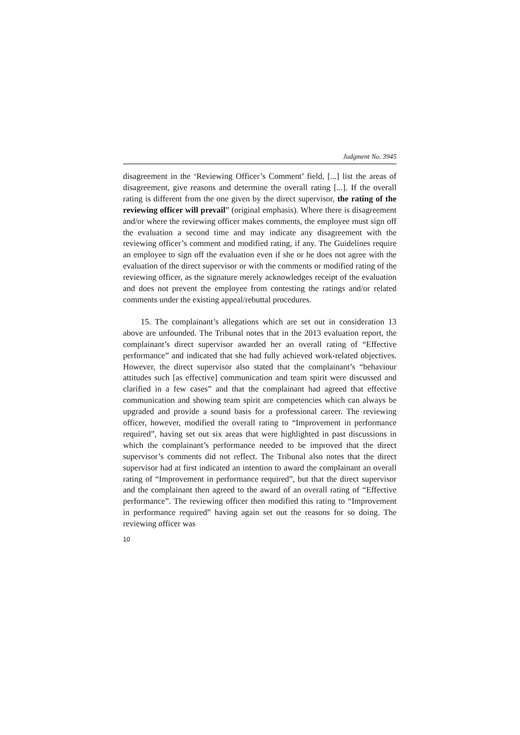Judgment No. 3945
disagreement in the ‘Reviewing Officer’s Comment’ field, [...] list the areas of disagreement, give reasons and determine the overall rating [...]. If the overall rating is different from the one given by the direct supervisor, the rating of the reviewing officer will prevail” (original emphasis). Where there is disagreement and/or where the reviewing officer makes comments, the employee must sign off the evaluation a second time and may indicate any disagreement with the reviewing officer’s comment and modified rating, if any. The Guidelines require an employee to sign off the evaluation even if she or he does not agree with the evaluation of the direct supervisor or with the comments or modified rating of the reviewing officer, as the signature merely acknowledges receipt of the evaluation and does not prevent the employee from contesting the ratings and/or related comments under the existing appeal/rebuttal procedures.
15. The complainant’s allegations which are set out in consideration 13 above are unfounded. The Tribunal notes that in the 2013 evaluation report, the complainant’s direct supervisor awarded her an overall rating of “Effective performance” and indicated that she had fully achieved work-related objectives. However, the direct supervisor also stated that the complainant’s “behaviour attitudes such [as effective] communication and team spirit were discussed and clarified in a few cases” and that the complainant had agreed that effective communication and showing team spirit are competencies which can always be upgraded and provide a sound basis for a professional career. The reviewing officer, however, modified the overall rating to “Improvement in performance required”, having set out six areas that were highlighted in past discussions in which the complainant’s performance needed to be improved that the direct supervisor’s comments did not reflect. The Tribunal also notes that the direct supervisor had at first indicated an intention to award the complainant an overall rating of “Improvement in performance required”, but that the direct supervisor and the complainant then agreed to the award of an overall rating of “Effective performance”. The reviewing officer then modified this rating to “Improvement in performance required” having again set out the reasons for so doing. The reviewing officer was
10